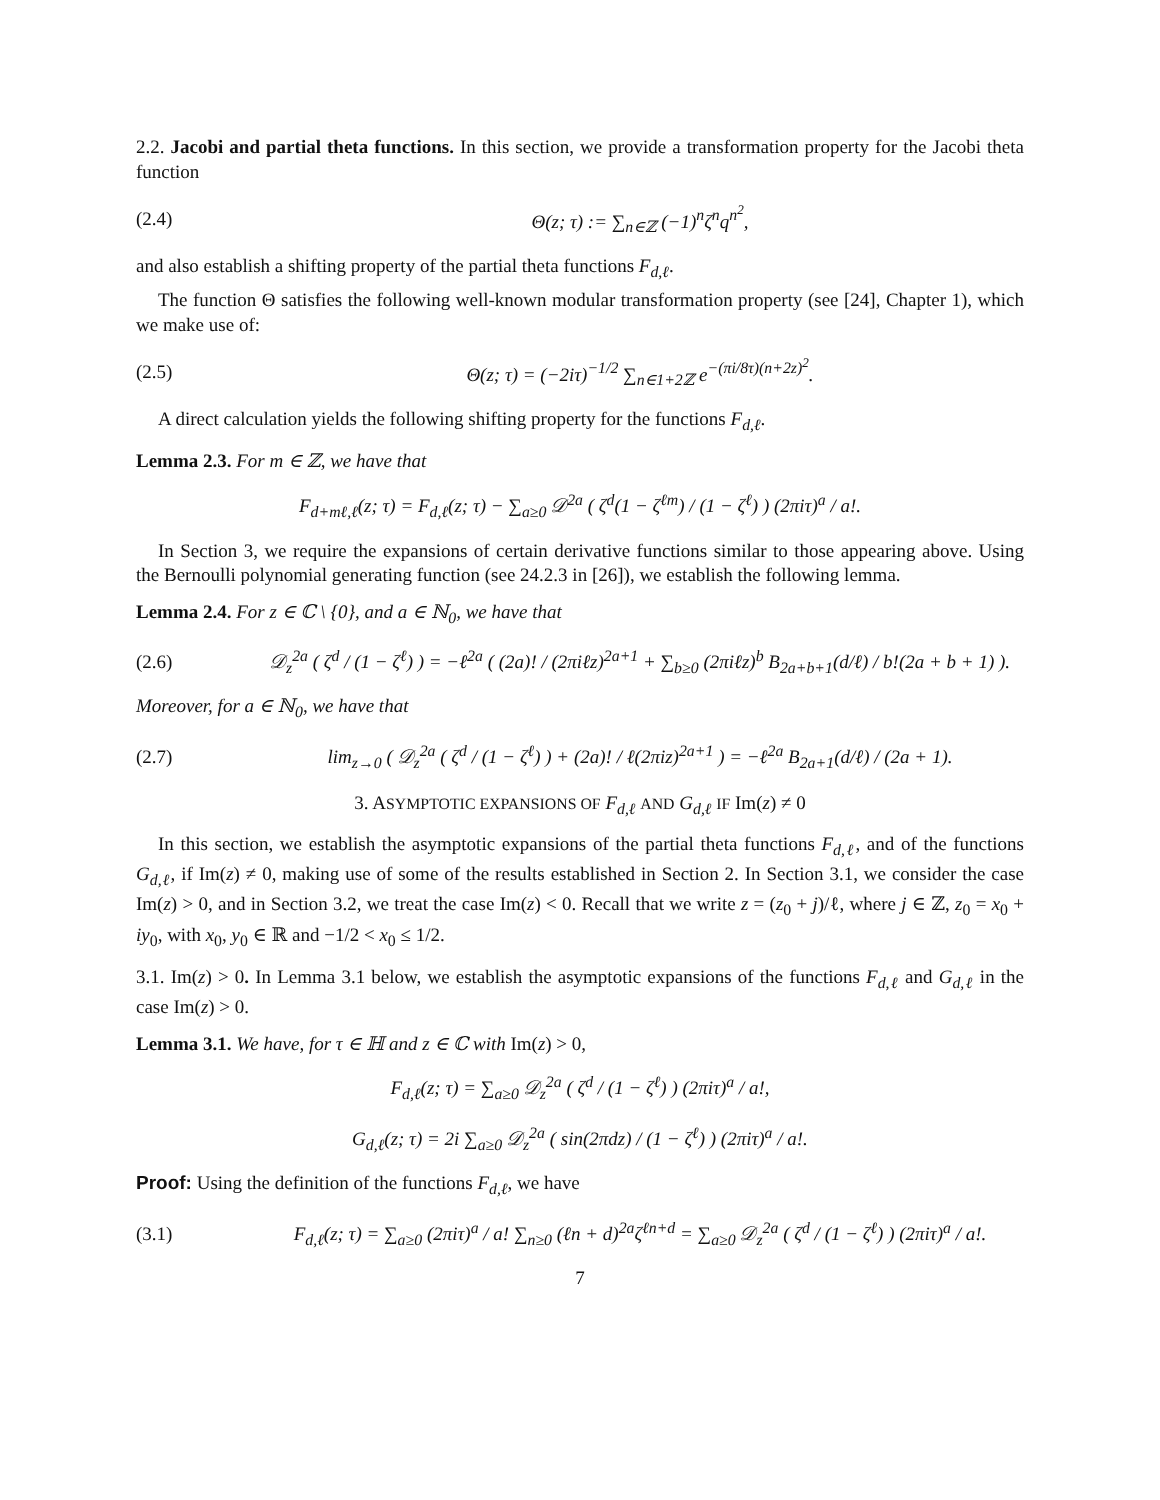2.2. Jacobi and partial theta functions. In this section, we provide a transformation property for the Jacobi theta function
(2.4) Θ(z; τ) := ∑<sub>n∈ℤ</sub> (−1)<sup>n</sup>ζ<sup>n</sup>q<sup>n<sup>2</sup></sup>,
and also establish a shifting property of the partial theta functions F<sub>d,ℓ</sub>.
The function Θ satisfies the following well-known modular transformation property (see [24], Chapter 1), which we make use of:
(2.5) Θ(z; τ) = (−2iτ)<sup>−1/2</sup> ∑<sub>n∈1+2ℤ</sub> e<sup>−(πi/8τ)(n+2z)<sup>2</sup></sup>.
A direct calculation yields the following shifting property for the functions F<sub>d,ℓ</sub>.
Lemma 2.3. For m ∈ ℤ, we have that
F<sub>d+mℓ,ℓ</sub>(z; τ) = F<sub>d,ℓ</sub>(z; τ) − ∑<sub>a≥0</sub> 𝒟<sup>2a</sup> ( ζ<sup>d</sup>(1 − ζ<sup>ℓm</sup>) / (1 − ζ<sup>ℓ</sup>) ) (2πiτ)<sup>a</sup> / a!.
In Section 3, we require the expansions of certain derivative functions similar to those appearing above. Using the Bernoulli polynomial generating function (see 24.2.3 in [26]), we establish the following lemma.
Lemma 2.4. For z ∈ ℂ \ {0}, and a ∈ ℕ<sub>0</sub>, we have that
(2.6) 𝒟<sub>z</sub><sup>2a</sup> ( ζ<sup>d</sup> / (1 − ζ<sup>ℓ</sup>) ) = −ℓ<sup>2a</sup> ( (2a)! / (2πiℓz)<sup>2a+1</sup> + ∑<sub>b≥0</sub> (2πiℓz)<sup>b</sup> B<sub>2a+b+1</sub>(d/ℓ) / b!(2a + b + 1) ).
Moreover, for a ∈ ℕ<sub>0</sub>, we have that
(2.7) lim<sub>z→0</sub> ( 𝒟<sub>z</sub><sup>2a</sup> ( ζ<sup>d</sup> / (1 − ζ<sup>ℓ</sup>) ) + (2a)! / ℓ(2πiz)<sup>2a+1</sup> ) = −ℓ<sup>2a</sup> B<sub>2a+1</sub>(d/ℓ) / (2a + 1).
3. ASYMPTOTIC EXPANSIONS OF F<sub>d,ℓ</sub> AND G<sub>d,ℓ</sub> IF Im(z) ≠ 0
In this section, we establish the asymptotic expansions of the partial theta functions F<sub>d,ℓ</sub>, and of the functions G<sub>d,ℓ</sub>, if Im(z) ≠ 0, making use of some of the results established in Section 2. In Section 3.1, we consider the case Im(z) > 0, and in Section 3.2, we treat the case Im(z) < 0. Recall that we write z = (z<sub>0</sub> + j)/ℓ, where j ∈ ℤ, z<sub>0</sub> = x<sub>0</sub> + iy<sub>0</sub>, with x<sub>0</sub>, y<sub>0</sub> ∈ ℝ and −1/2 < x<sub>0</sub> ≤ 1/2.
3.1. Im(z) > 0. In Lemma 3.1 below, we establish the asymptotic expansions of the functions F<sub>d,ℓ</sub> and G<sub>d,ℓ</sub> in the case Im(z) > 0.
Lemma 3.1. We have, for τ ∈ ℍ and z ∈ ℂ with Im(z) > 0,
F<sub>d,ℓ</sub>(z; τ) = ∑<sub>a≥0</sub> 𝒟<sub>z</sub><sup>2a</sup> ( ζ<sup>d</sup> / (1 − ζ<sup>ℓ</sup>) ) (2πiτ)<sup>a</sup> / a!,
G<sub>d,ℓ</sub>(z; τ) = 2i ∑<sub>a≥0</sub> 𝒟<sub>z</sub><sup>2a</sup> ( sin(2πdz) / (1 − ζ<sup>ℓ</sup>) ) (2πiτ)<sup>a</sup> / a!.
Proof: Using the definition of the functions F<sub>d,ℓ</sub>, we have
(3.1) F<sub>d,ℓ</sub>(z; τ) = ∑<sub>a≥0</sub> (2πiτ)<sup>a</sup> / a! ∑<sub>n≥0</sub> (ℓn + d)<sup>2a</sup>ζ<sup>ℓn+d</sup> = ∑<sub>a≥0</sub> 𝒟<sub>z</sub><sup>2a</sup> ( ζ<sup>d</sup> / (1 − ζ<sup>ℓ</sup>) ) (2πiτ)<sup>a</sup> / a!.
7